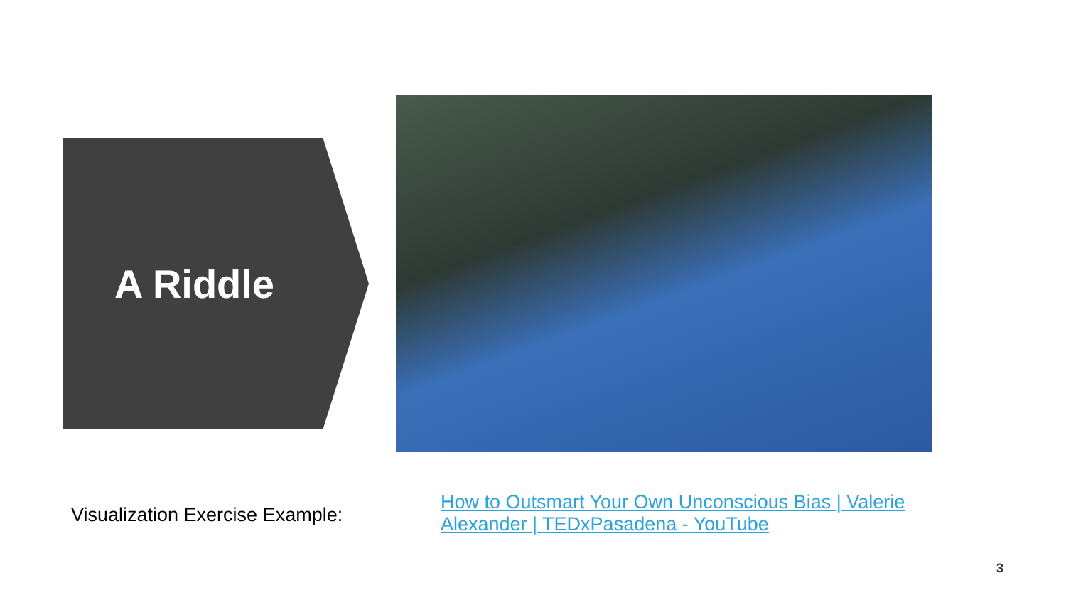A Riddle
Visualization Exercise Example:
How to Outsmart Your Own Unconscious Bias | Valerie Alexander | TEDxPasadena - YouTube
3